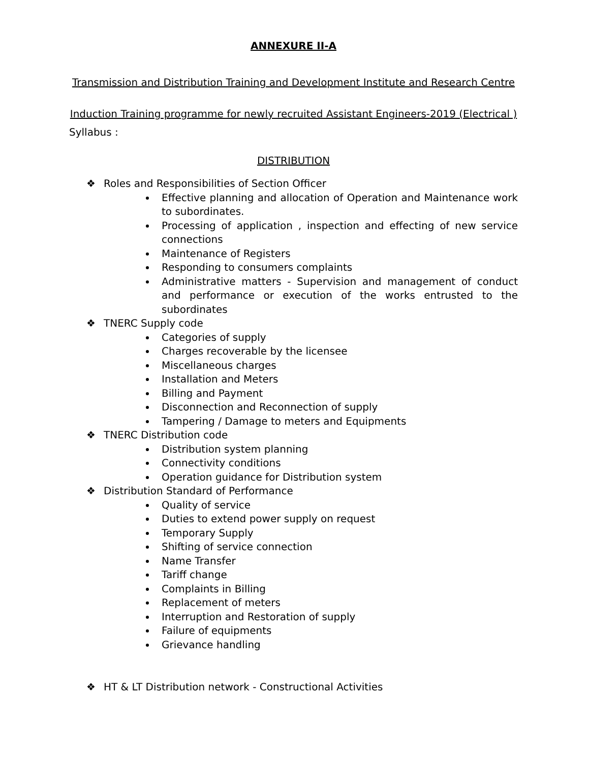ANNEXURE II-A
Transmission and Distribution Training and Development Institute and Research Centre
Induction Training programme for newly recruited Assistant Engineers-2019 (Electrical )
Syllabus :
DISTRIBUTION
❖ Roles and Responsibilities of Section Officer
Effective planning and allocation of Operation and Maintenance work to subordinates.
Processing of application , inspection and effecting of new service connections
Maintenance of Registers
Responding to consumers complaints
Administrative matters - Supervision and management of conduct and performance or execution of the works entrusted to the subordinates
❖ TNERC Supply code
Categories of supply
Charges recoverable by the licensee
Miscellaneous charges
Installation and Meters
Billing and Payment
Disconnection and Reconnection of supply
Tampering / Damage to meters and Equipments
❖ TNERC Distribution code
Distribution system planning
Connectivity conditions
Operation guidance for Distribution system
❖ Distribution Standard of Performance
Quality of service
Duties to extend power supply on request
Temporary Supply
Shifting of service connection
Name Transfer
Tariff change
Complaints in Billing
Replacement of meters
Interruption and Restoration of supply
Failure of equipments
Grievance handling
❖ HT & LT Distribution network - Constructional Activities